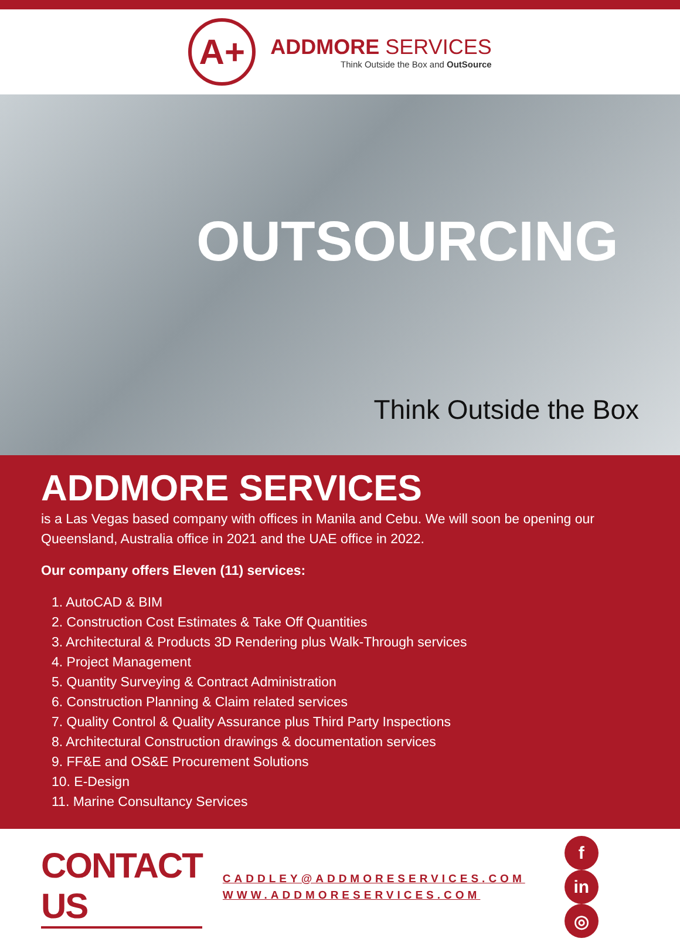A+
ADDMORE SERVICES
Think Outside the Box and OutSource
OUTSOURCING
Think Outside the Box
ADDMORE SERVICES
is a Las Vegas based company with offices in Manila and Cebu. We will soon be opening our Queensland, Australia office in 2021 and the UAE office in 2022.
Our company offers Eleven (11) services:
1. AutoCAD & BIM
2. Construction Cost Estimates & Take Off Quantities
3. Architectural & Products 3D Rendering plus Walk-Through services
4. Project Management
5. Quantity Surveying & Contract Administration
6. Construction Planning & Claim related services
7. Quality Control & Quality Assurance plus Third Party Inspections
8. Architectural Construction drawings & documentation services
9. FF&E and OS&E Procurement Solutions
10. E-Design
11. Marine Consultancy Services
CONTACT US
CADDLEY@ADDMORESERVICES.COM
WWW.ADDMORESERVICES.COM
fin ◎